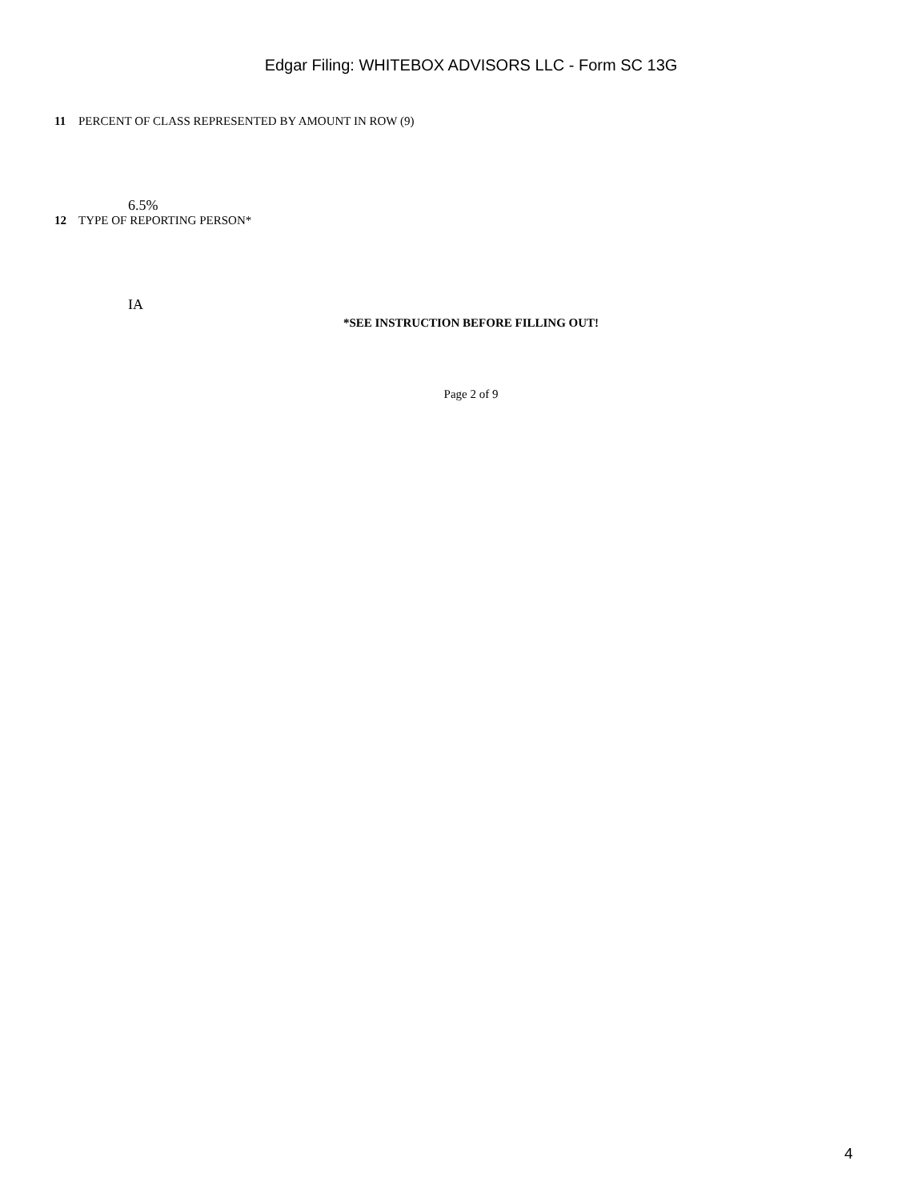Edgar Filing: WHITEBOX ADVISORS LLC - Form SC 13G
11 PERCENT OF CLASS REPRESENTED BY AMOUNT IN ROW (9)
6.5%
12 TYPE OF REPORTING PERSON*
IA
*SEE INSTRUCTION BEFORE FILLING OUT!
Page 2 of 9
4